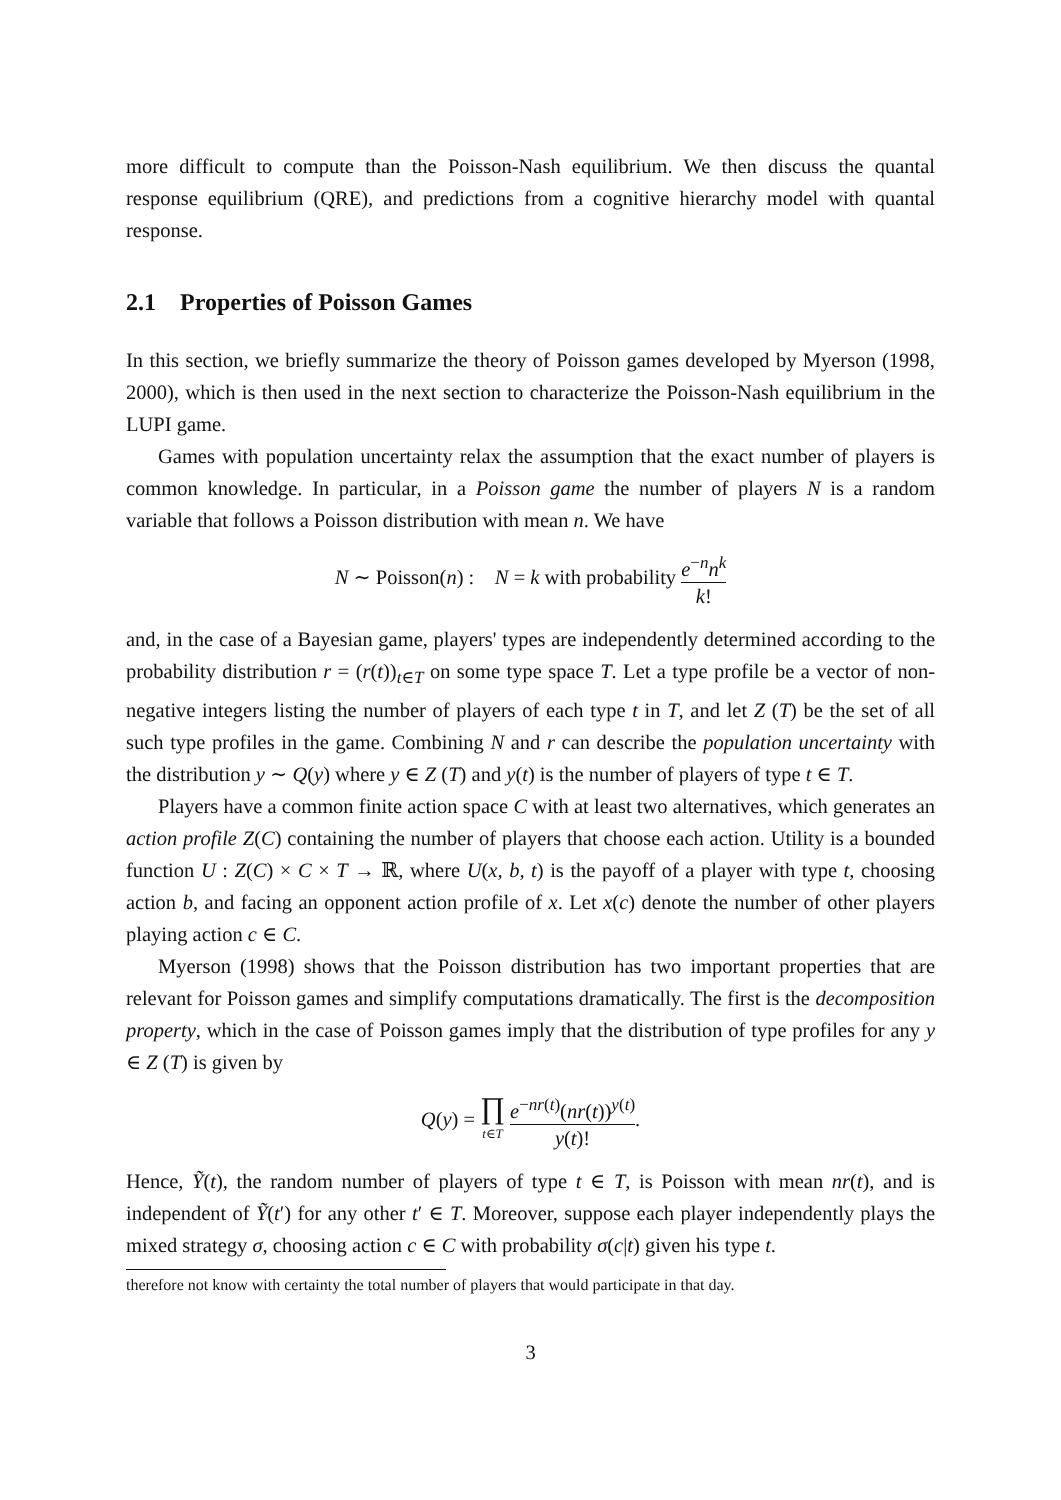more difficult to compute than the Poisson-Nash equilibrium. We then discuss the quantal response equilibrium (QRE), and predictions from a cognitive hierarchy model with quantal response.
2.1 Properties of Poisson Games
In this section, we briefly summarize the theory of Poisson games developed by Myerson (1998, 2000), which is then used in the next section to characterize the Poisson-Nash equilibrium in the LUPI game.
Games with population uncertainty relax the assumption that the exact number of players is common knowledge. In particular, in a Poisson game the number of players N is a random variable that follows a Poisson distribution with mean n. We have
N ∼ Poisson(n) : N = k with probability e<sup>−n</sup>n<sup>k</sup> k!
and, in the case of a Bayesian game, players' types are independently determined according to the probability distribution r = (r(t))<sub>t∈T</sub> on some type space T. Let a type profile be a vector of non-negative integers listing the number of players of each type t in T, and let Z (T) be the set of all such type profiles in the game. Combining N and r can describe the population uncertainty with the distribution y ∼ Q(y) where y ∈ Z (T) and y(t) is the number of players of type t ∈ T.
Players have a common finite action space C with at least two alternatives, which generates an action profile Z(C) containing the number of players that choose each action. Utility is a bounded function U : Z(C) × C × T → ℝ, where U(x, b, t) is the payoff of a player with type t, choosing action b, and facing an opponent action profile of x. Let x(c) denote the number of other players playing action c ∈ C.
Myerson (1998) shows that the Poisson distribution has two important properties that are relevant for Poisson games and simplify computations dramatically. The first is the decomposition property, which in the case of Poisson games imply that the distribution of type profiles for any y ∈ Z (T) is given by
Q(y) = ∏ t∈T e<sup>−nr(t)</sup>(nr(t))<sup>y(t)</sup> y(t)!.
Hence, Ỹ(t), the random number of players of type t ∈ T, is Poisson with mean nr(t), and is independent of Ỹ(t′) for any other t′ ∈ T. Moreover, suppose each player independently plays the mixed strategy σ, choosing action c ∈ C with probability σ(c|t) given his type t.
therefore not know with certainty the total number of players that would participate in that day.
3